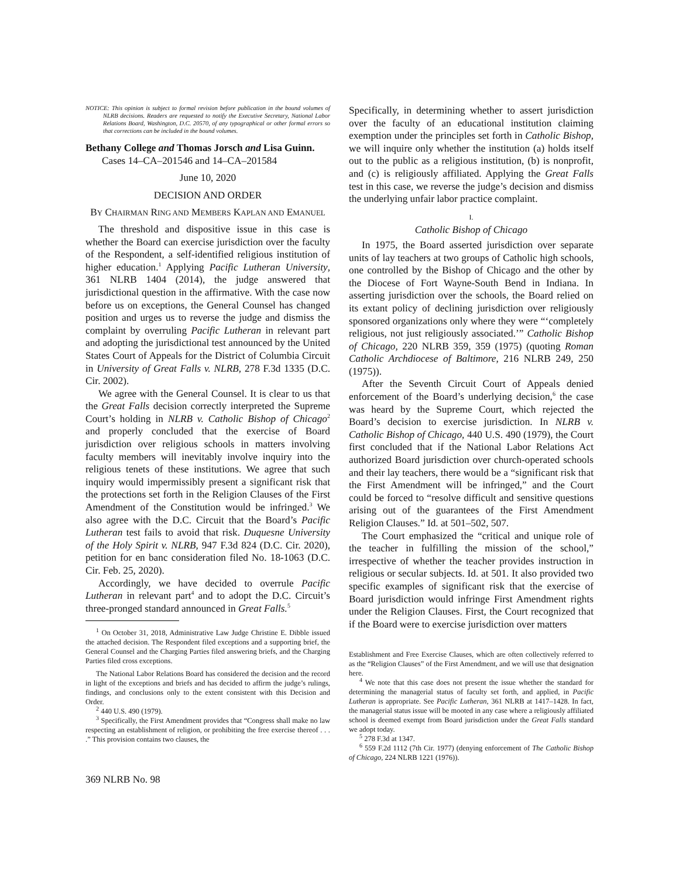NOTICE: This opinion is subject to formal revision before publication in the bound volumes of NLRB decisions. Readers are requested to notify the Executive Secretary, National Labor Relations Board, Washington, D.C. 20570, of any typographical or other formal errors so that corrections can be included in the bound volumes.
Bethany College and Thomas Jorsch and Lisa Guinn.
Cases 14–CA–201546 and 14–CA–201584
June 10, 2020
DECISION AND ORDER
BY CHAIRMAN RING AND MEMBERS KAPLAN AND EMANUEL
The threshold and dispositive issue in this case is whether the Board can exercise jurisdiction over the faculty of the Respondent, a self-identified religious institution of higher education.<sup>1</sup> Applying Pacific Lutheran University, 361 NLRB 1404 (2014), the judge answered that jurisdictional question in the affirmative. With the case now before us on exceptions, the General Counsel has changed position and urges us to reverse the judge and dismiss the complaint by overruling Pacific Lutheran in relevant part and adopting the jurisdictional test announced by the United States Court of Appeals for the District of Columbia Circuit in University of Great Falls v. NLRB, 278 F.3d 1335 (D.C. Cir. 2002).
We agree with the General Counsel. It is clear to us that the Great Falls decision correctly interpreted the Supreme Court’s holding in NLRB v. Catholic Bishop of Chicago<sup>2</sup> and properly concluded that the exercise of Board jurisdiction over religious schools in matters involving faculty members will inevitably involve inquiry into the religious tenets of these institutions. We agree that such inquiry would impermissibly present a significant risk that the protections set forth in the Religion Clauses of the First Amendment of the Constitution would be infringed.<sup>3</sup> We also agree with the D.C. Circuit that the Board’s Pacific Lutheran test fails to avoid that risk. Duquesne University of the Holy Spirit v. NLRB, 947 F.3d 824 (D.C. Cir. 2020), petition for en banc consideration filed No. 18-1063 (D.C. Cir. Feb. 25, 2020).
Accordingly, we have decided to overrule Pacific Lutheran in relevant part<sup>4</sup> and to adopt the D.C. Circuit’s three-pronged standard announced in Great Falls.<sup>5</sup>
<sup>1</sup> On October 31, 2018, Administrative Law Judge Christine E. Dibble issued the attached decision. The Respondent filed exceptions and a supporting brief, the General Counsel and the Charging Parties filed answering briefs, and the Charging Parties filed cross exceptions.
The National Labor Relations Board has considered the decision and the record in light of the exceptions and briefs and has decided to affirm the judge’s rulings, findings, and conclusions only to the extent consistent with this Decision and Order.
<sup>2</sup> 440 U.S. 490 (1979).
<sup>3</sup> Specifically, the First Amendment provides that “Congress shall make no law respecting an establishment of religion, or prohibiting the free exercise thereof . . . .” This provision contains two clauses, the
369 NLRB No. 98
Specifically, in determining whether to assert jurisdiction over the faculty of an educational institution claiming exemption under the principles set forth in Catholic Bishop, we will inquire only whether the institution (a) holds itself out to the public as a religious institution, (b) is nonprofit, and (c) is religiously affiliated. Applying the Great Falls test in this case, we reverse the judge’s decision and dismiss the underlying unfair labor practice complaint.
I.
Catholic Bishop of Chicago
In 1975, the Board asserted jurisdiction over separate units of lay teachers at two groups of Catholic high schools, one controlled by the Bishop of Chicago and the other by the Diocese of Fort Wayne-South Bend in Indiana. In asserting jurisdiction over the schools, the Board relied on its extant policy of declining jurisdiction over religiously sponsored organizations only where they were “‘completely religious, not just religiously associated.’” Catholic Bishop of Chicago, 220 NLRB 359, 359 (1975) (quoting Roman Catholic Archdiocese of Baltimore, 216 NLRB 249, 250 (1975)).
After the Seventh Circuit Court of Appeals denied enforcement of the Board’s underlying decision,<sup>6</sup> the case was heard by the Supreme Court, which rejected the Board’s decision to exercise jurisdiction. In NLRB v. Catholic Bishop of Chicago, 440 U.S. 490 (1979), the Court first concluded that if the National Labor Relations Act authorized Board jurisdiction over church-operated schools and their lay teachers, there would be a “significant risk that the First Amendment will be infringed,” and the Court could be forced to “resolve difficult and sensitive questions arising out of the guarantees of the First Amendment Religion Clauses.” Id. at 501–502, 507.
The Court emphasized the “critical and unique role of the teacher in fulfilling the mission of the school,” irrespective of whether the teacher provides instruction in religious or secular subjects. Id. at 501. It also provided two specific examples of significant risk that the exercise of Board jurisdiction would infringe First Amendment rights under the Religion Clauses. First, the Court recognized that if the Board were to exercise jurisdiction over matters
Establishment and Free Exercise Clauses, which are often collectively referred to as the “Religion Clauses” of the First Amendment, and we will use that designation here.
<sup>4</sup> We note that this case does not present the issue whether the standard for determining the managerial status of faculty set forth, and applied, in Pacific Lutheran is appropriate. See Pacific Lutheran, 361 NLRB at 1417–1428. In fact, the managerial status issue will be mooted in any case where a religiously affiliated school is deemed exempt from Board jurisdiction under the Great Falls standard we adopt today.
<sup>5</sup> 278 F.3d at 1347.
<sup>6</sup> 559 F.2d 1112 (7th Cir. 1977) (denying enforcement of The Catholic Bishop of Chicago, 224 NLRB 1221 (1976)).